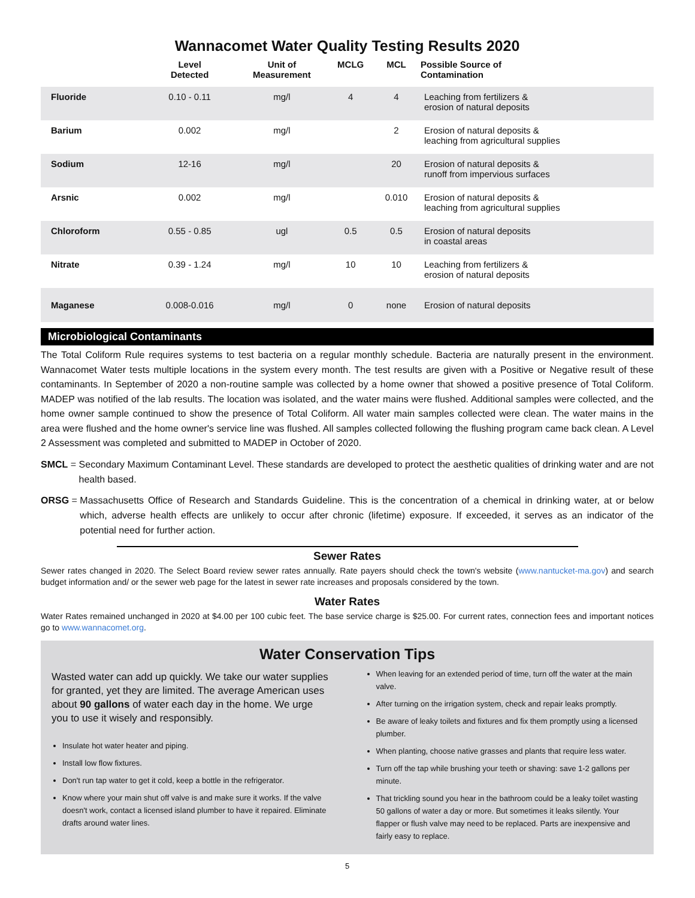Wannacomet Water Quality Testing Results 2020
| | Level Detected | Unit of Measurement | MCLG | MCL | Possible Source of Contamination |
| --- | --- | --- | --- | --- | --- |
| Fluoride | 0.10 - 0.11 | mg/l | 4 | 4 | Leaching from fertilizers & erosion of natural deposits |
| Barium | 0.002 | mg/l | | 2 | Erosion of natural deposits & leaching from agricultural supplies |
| Sodium | 12-16 | mg/l | | 20 | Erosion of natural deposits & runoff from impervious surfaces |
| Arsnic | 0.002 | mg/l | | 0.010 | Erosion of natural deposits & leaching from agricultural supplies |
| Chloroform | 0.55 - 0.85 | ugl | 0.5 | 0.5 | Erosion of natural deposits in coastal areas |
| Nitrate | 0.39 - 1.24 | mg/l | 10 | 10 | Leaching from fertilizers & erosion of natural deposits |
| Maganese | 0.008-0.016 | mg/l | 0 | none | Erosion of natural deposits |
Microbiological Contaminants
The Total Coliform Rule requires systems to test bacteria on a regular monthly schedule. Bacteria are naturally present in the environment. Wannacomet Water tests multiple locations in the system every month. The test results are given with a Positive or Negative result of these contaminants. In September of 2020 a non-routine sample was collected by a home owner that showed a positive presence of Total Coliform. MADEP was notified of the lab results. The location was isolated, and the water mains were flushed. Additional samples were collected, and the home owner sample continued to show the presence of Total Coliform. All water main samples collected were clean. The water mains in the area were flushed and the home owner's service line was flushed. All samples collected following the flushing program came back clean. A Level 2 Assessment was completed and submitted to MADEP in October of 2020.
SMCL = Secondary Maximum Contaminant Level. These standards are developed to protect the aesthetic qualities of drinking water and are not health based.
ORSG = Massachusetts Office of Research and Standards Guideline. This is the concentration of a chemical in drinking water, at or below which, adverse health effects are unlikely to occur after chronic (lifetime) exposure. If exceeded, it serves as an indicator of the potential need for further action.
Sewer Rates
Sewer rates changed in 2020. The Select Board review sewer rates annually. Rate payers should check the town's website (www.nantucket-ma.gov) and search budget information and/ or the sewer web page for the latest in sewer rate increases and proposals considered by the town.
Water Rates
Water Rates remained unchanged in 2020 at $4.00 per 100 cubic feet. The base service charge is $25.00. For current rates, connection fees and important notices go to www.wannacomet.org.
Water Conservation Tips
Wasted water can add up quickly. We take our water supplies for granted, yet they are limited. The average American uses about 90 gallons of water each day in the home. We urge you to use it wisely and responsibly.
Insulate hot water heater and piping.
Install low flow fixtures.
Don't run tap water to get it cold, keep a bottle in the refrigerator.
Know where your main shut off valve is and make sure it works. If the valve doesn't work, contact a licensed island plumber to have it repaired. Eliminate drafts around water lines.
When leaving for an extended period of time, turn off the water at the main valve.
After turning on the irrigation system, check and repair leaks promptly.
Be aware of leaky toilets and fixtures and fix them promptly using a licensed plumber.
When planting, choose native grasses and plants that require less water.
Turn off the tap while brushing your teeth or shaving: save 1-2 gallons per minute.
That trickling sound you hear in the bathroom could be a leaky toilet wasting 50 gallons of water a day or more. But sometimes it leaks silently. Your flapper or flush valve may need to be replaced. Parts are inexpensive and fairly easy to replace.
5